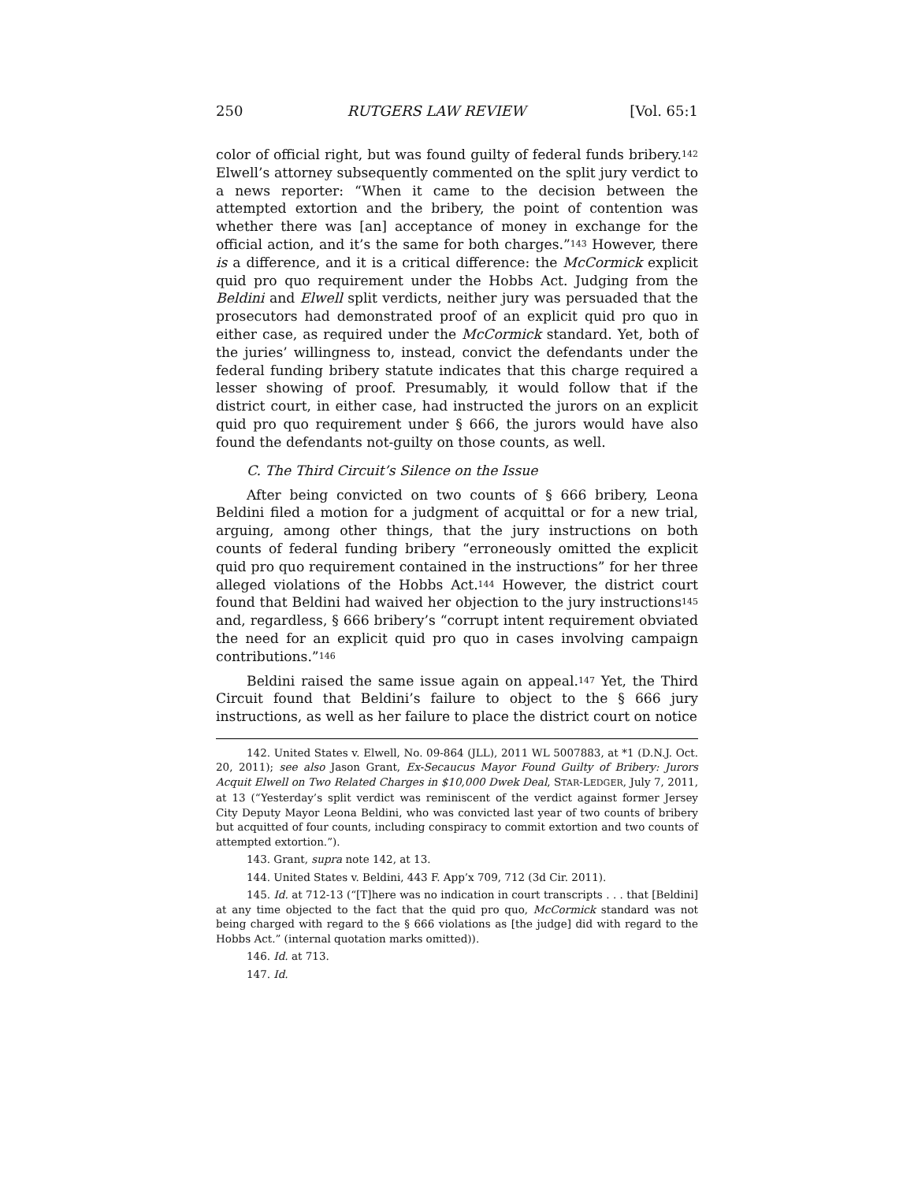250 RUTGERS LAW REVIEW [Vol. 65:1
color of official right, but was found guilty of federal funds bribery.<sup>142</sup> Elwell’s attorney subsequently commented on the split jury verdict to a news reporter: “When it came to the decision between the attempted extortion and the bribery, the point of contention was whether there was [an] acceptance of money in exchange for the official action, and it’s the same for both charges.”<sup>143</sup> However, there is a difference, and it is a critical difference: the McCormick explicit quid pro quo requirement under the Hobbs Act. Judging from the Beldini and Elwell split verdicts, neither jury was persuaded that the prosecutors had demonstrated proof of an explicit quid pro quo in either case, as required under the McCormick standard. Yet, both of the juries’ willingness to, instead, convict the defendants under the federal funding bribery statute indicates that this charge required a lesser showing of proof. Presumably, it would follow that if the district court, in either case, had instructed the jurors on an explicit quid pro quo requirement under § 666, the jurors would have also found the defendants not-guilty on those counts, as well.
C. The Third Circuit’s Silence on the Issue
After being convicted on two counts of § 666 bribery, Leona Beldini filed a motion for a judgment of acquittal or for a new trial, arguing, among other things, that the jury instructions on both counts of federal funding bribery “erroneously omitted the explicit quid pro quo requirement contained in the instructions” for her three alleged violations of the Hobbs Act.<sup>144</sup> However, the district court found that Beldini had waived her objection to the jury instructions<sup>145</sup> and, regardless, § 666 bribery’s “corrupt intent requirement obviated the need for an explicit quid pro quo in cases involving campaign contributions.”<sup>146</sup>
Beldini raised the same issue again on appeal.<sup>147</sup> Yet, the Third Circuit found that Beldini’s failure to object to the § 666 jury instructions, as well as her failure to place the district court on notice
142. United States v. Elwell, No. 09-864 (JLL), 2011 WL 5007883, at *1 (D.N.J. Oct. 20, 2011); see also Jason Grant, Ex-Secaucus Mayor Found Guilty of Bribery: Jurors Acquit Elwell on Two Related Charges in $10,000 Dwek Deal, STAR-LEDGER, July 7, 2011, at 13 (“Yesterday’s split verdict was reminiscent of the verdict against former Jersey City Deputy Mayor Leona Beldini, who was convicted last year of two counts of bribery but acquitted of four counts, including conspiracy to commit extortion and two counts of attempted extortion.”).
143. Grant, supra note 142, at 13.
144. United States v. Beldini, 443 F. App’x 709, 712 (3d Cir. 2011).
145. Id. at 712-13 (“[T]here was no indication in court transcripts . . . that [Beldini] at any time objected to the fact that the quid pro quo, McCormick standard was not being charged with regard to the § 666 violations as [the judge] did with regard to the Hobbs Act.” (internal quotation marks omitted)).
146. Id. at 713.
147. Id.